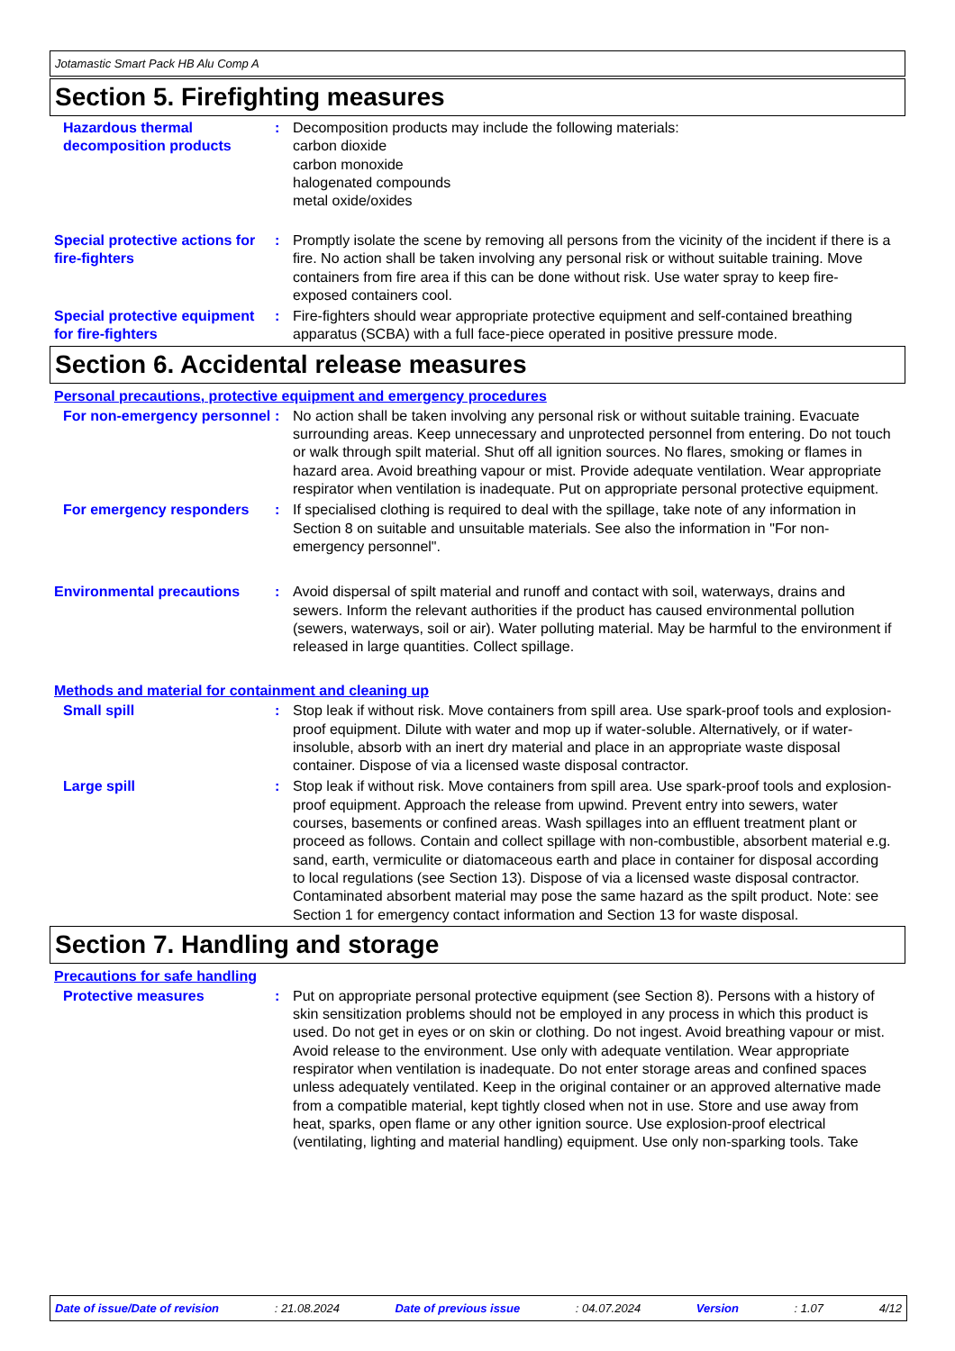Jotamastic Smart Pack HB Alu Comp A
Section 5. Firefighting measures
Hazardous thermal decomposition products
: Decomposition products may include the following materials:
carbon dioxide
carbon monoxide
halogenated compounds
metal oxide/oxides
Special protective actions for fire-fighters
: Promptly isolate the scene by removing all persons from the vicinity of the incident if there is a fire. No action shall be taken involving any personal risk or without suitable training. Move containers from fire area if this can be done without risk. Use water spray to keep fire-exposed containers cool.
Special protective equipment for fire-fighters
: Fire-fighters should wear appropriate protective equipment and self-contained breathing apparatus (SCBA) with a full face-piece operated in positive pressure mode.
Section 6. Accidental release measures
Personal precautions, protective equipment and emergency procedures
For non-emergency personnel
: No action shall be taken involving any personal risk or without suitable training. Evacuate surrounding areas. Keep unnecessary and unprotected personnel from entering. Do not touch or walk through spilt material. Shut off all ignition sources. No flares, smoking or flames in hazard area. Avoid breathing vapour or mist. Provide adequate ventilation. Wear appropriate respirator when ventilation is inadequate. Put on appropriate personal protective equipment.
For emergency responders : If specialised clothing is required to deal with the spillage, take note of any information in Section 8 on suitable and unsuitable materials. See also the information in "For non-emergency personnel".
Environmental precautions : Avoid dispersal of spilt material and runoff and contact with soil, waterways, drains and sewers. Inform the relevant authorities if the product has caused environmental pollution (sewers, waterways, soil or air). Water polluting material. May be harmful to the environment if released in large quantities. Collect spillage.
Methods and material for containment and cleaning up
Small spill : Stop leak if without risk. Move containers from spill area. Use spark-proof tools and explosion-proof equipment. Dilute with water and mop up if water-soluble. Alternatively, or if water-insoluble, absorb with an inert dry material and place in an appropriate waste disposal container. Dispose of via a licensed waste disposal contractor.
Large spill : Stop leak if without risk. Move containers from spill area. Use spark-proof tools and explosion-proof equipment. Approach the release from upwind. Prevent entry into sewers, water courses, basements or confined areas. Wash spillages into an effluent treatment plant or proceed as follows. Contain and collect spillage with non-combustible, absorbent material e.g. sand, earth, vermiculite or diatomaceous earth and place in container for disposal according to local regulations (see Section 13). Dispose of via a licensed waste disposal contractor. Contaminated absorbent material may pose the same hazard as the spilt product. Note: see Section 1 for emergency contact information and Section 13 for waste disposal.
Section 7. Handling and storage
Precautions for safe handling
Protective measures : Put on appropriate personal protective equipment (see Section 8). Persons with a history of skin sensitization problems should not be employed in any process in which this product is used. Do not get in eyes or on skin or clothing. Do not ingest. Avoid breathing vapour or mist. Avoid release to the environment. Use only with adequate ventilation. Wear appropriate respirator when ventilation is inadequate. Do not enter storage areas and confined spaces unless adequately ventilated. Keep in the original container or an approved alternative made from a compatible material, kept tightly closed when not in use. Store and use away from heat, sparks, open flame or any other ignition source. Use explosion-proof electrical (ventilating, lighting and material handling) equipment. Use only non-sparking tools. Take
Date of issue/Date of revision : 21.08.2024 Date of previous issue : 04.07.2024 Version : 1.07 4/12